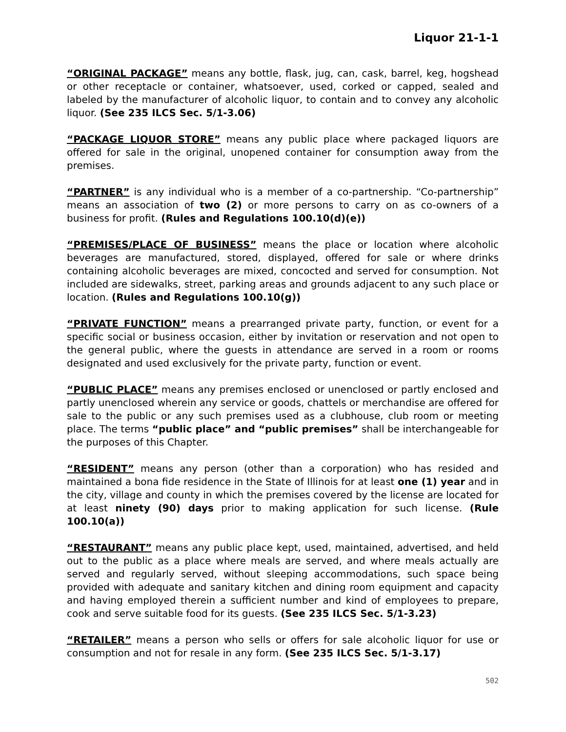Liquor 21-1-1
“ORIGINAL PACKAGE” means any bottle, flask, jug, can, cask, barrel, keg, hogshead or other receptacle or container, whatsoever, used, corked or capped, sealed and labeled by the manufacturer of alcoholic liquor, to contain and to convey any alcoholic liquor. (See 235 ILCS Sec. 5/1-3.06)
“PACKAGE LIQUOR STORE” means any public place where packaged liquors are offered for sale in the original, unopened container for consumption away from the premises.
“PARTNER” is any individual who is a member of a co-partnership. “Co-partnership” means an association of two (2) or more persons to carry on as co-owners of a business for profit. (Rules and Regulations 100.10(d)(e))
“PREMISES/PLACE OF BUSINESS” means the place or location where alcoholic beverages are manufactured, stored, displayed, offered for sale or where drinks containing alcoholic beverages are mixed, concocted and served for consumption. Not included are sidewalks, street, parking areas and grounds adjacent to any such place or location. (Rules and Regulations 100.10(g))
“PRIVATE FUNCTION” means a prearranged private party, function, or event for a specific social or business occasion, either by invitation or reservation and not open to the general public, where the guests in attendance are served in a room or rooms designated and used exclusively for the private party, function or event.
“PUBLIC PLACE” means any premises enclosed or unenclosed or partly enclosed and partly unenclosed wherein any service or goods, chattels or merchandise are offered for sale to the public or any such premises used as a clubhouse, club room or meeting place. The terms “public place” and “public premises” shall be interchangeable for the purposes of this Chapter.
“RESIDENT” means any person (other than a corporation) who has resided and maintained a bona fide residence in the State of Illinois for at least one (1) year and in the city, village and county in which the premises covered by the license are located for at least ninety (90) days prior to making application for such license. (Rule 100.10(a))
“RESTAURANT” means any public place kept, used, maintained, advertised, and held out to the public as a place where meals are served, and where meals actually are served and regularly served, without sleeping accommodations, such space being provided with adequate and sanitary kitchen and dining room equipment and capacity and having employed therein a sufficient number and kind of employees to prepare, cook and serve suitable food for its guests. (See 235 ILCS Sec. 5/1-3.23)
“RETAILER” means a person who sells or offers for sale alcoholic liquor for use or consumption and not for resale in any form. (See 235 ILCS Sec. 5/1-3.17)
502